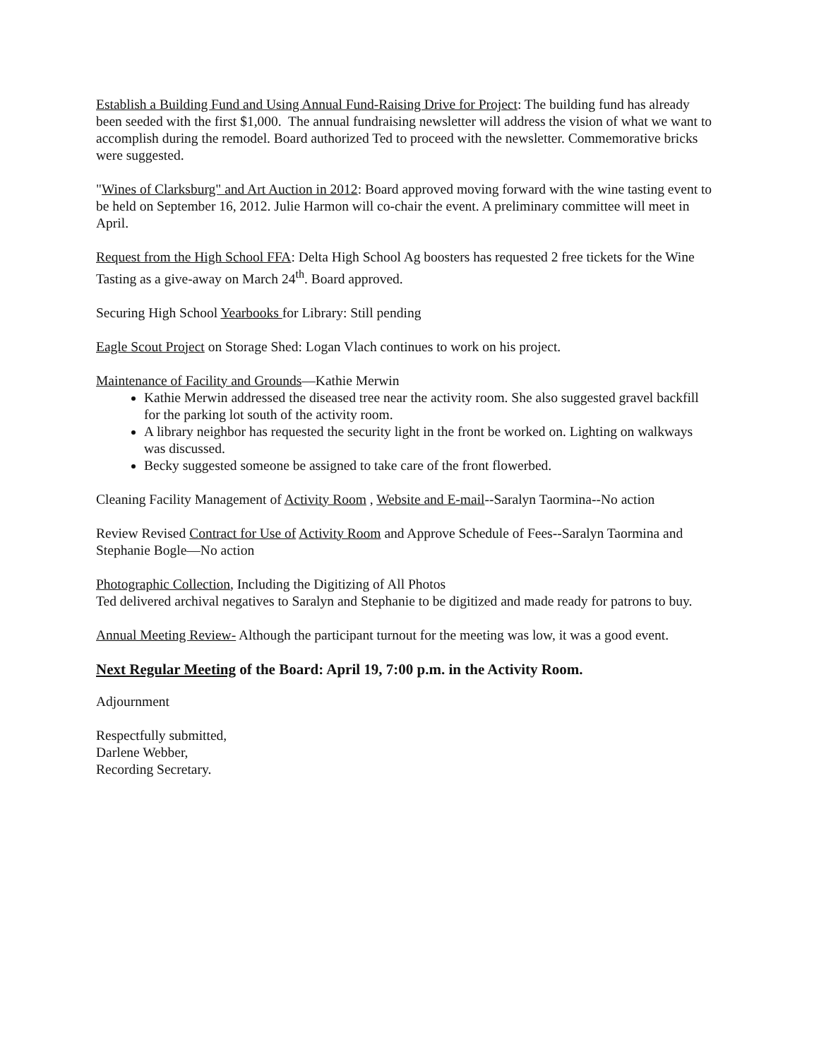Establish a Building Fund and Using Annual Fund-Raising Drive for Project: The building fund has already been seeded with the first $1,000. The annual fundraising newsletter will address the vision of what we want to accomplish during the remodel. Board authorized Ted to proceed with the newsletter. Commemorative bricks were suggested.
"Wines of Clarksburg" and Art Auction in 2012: Board approved moving forward with the wine tasting event to be held on September 16, 2012. Julie Harmon will co-chair the event. A preliminary committee will meet in April.
Request from the High School FFA: Delta High School Ag boosters has requested 2 free tickets for the Wine Tasting as a give-away on March 24<sup>th</sup>. Board approved.
Securing High School Yearbooks for Library: Still pending
Eagle Scout Project on Storage Shed: Logan Vlach continues to work on his project.
Maintenance of Facility and Grounds—Kathie Merwin
Kathie Merwin addressed the diseased tree near the activity room. She also suggested gravel backfill for the parking lot south of the activity room.
A library neighbor has requested the security light in the front be worked on. Lighting on walkways was discussed.
Becky suggested someone be assigned to take care of the front flowerbed.
Cleaning Facility Management of Activity Room , Website and E-mail--Saralyn Taormina--No action
Review Revised Contract for Use of Activity Room and Approve Schedule of Fees--Saralyn Taormina and Stephanie Bogle—No action
Photographic Collection, Including the Digitizing of All Photos
Ted delivered archival negatives to Saralyn and Stephanie to be digitized and made ready for patrons to buy.
Annual Meeting Review- Although the participant turnout for the meeting was low, it was a good event.
Next Regular Meeting of the Board: April 19, 7:00 p.m. in the Activity Room.
Adjournment
Respectfully submitted,
Darlene Webber,
Recording Secretary.